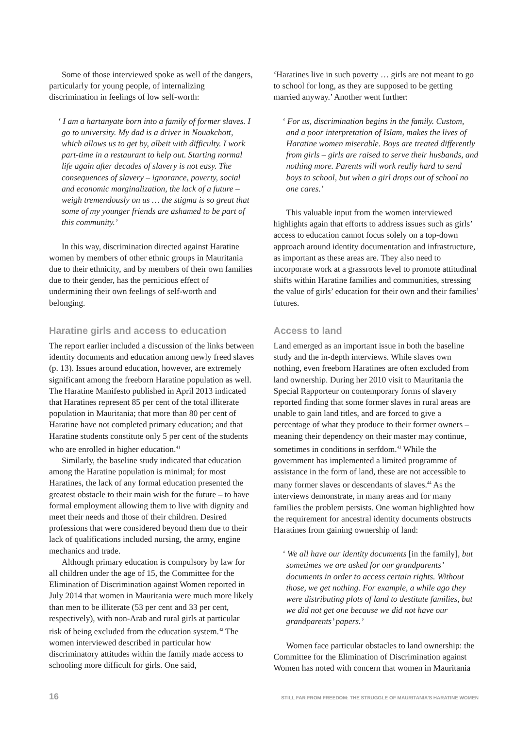Some of those interviewed spoke as well of the dangers, particularly for young people, of internalizing discrimination in feelings of low self-worth:
‘ I am a hartanyate born into a family of former slaves. I go to university. My dad is a driver in Nouakchott, which allows us to get by, albeit with difficulty. I work part-time in a restaurant to help out. Starting normal life again after decades of slavery is not easy. The consequences of slavery – ignorance, poverty, social and economic marginalization, the lack of a future – weigh tremendously on us … the stigma is so great that some of my younger friends are ashamed to be part of this community.’
In this way, discrimination directed against Haratine women by members of other ethnic groups in Mauritania due to their ethnicity, and by members of their own families due to their gender, has the pernicious effect of undermining their own feelings of self-worth and belonging.
Haratine girls and access to education
The report earlier included a discussion of the links between identity documents and education among newly freed slaves (p. 13). Issues around education, however, are extremely significant among the freeborn Haratine population as well. The Haratine Manifesto published in April 2013 indicated that Haratines represent 85 per cent of the total illiterate population in Mauritania; that more than 80 per cent of Haratine have not completed primary education; and that Haratine students constitute only 5 per cent of the students who are enrolled in higher education.<sup>41</sup>
Similarly, the baseline study indicated that education among the Haratine population is minimal; for most Haratines, the lack of any formal education presented the greatest obstacle to their main wish for the future – to have formal employment allowing them to live with dignity and meet their needs and those of their children. Desired professions that were considered beyond them due to their lack of qualifications included nursing, the army, engine mechanics and trade.
Although primary education is compulsory by law for all children under the age of 15, the Committee for the Elimination of Discrimination against Women reported in July 2014 that women in Mauritania were much more likely than men to be illiterate (53 per cent and 33 per cent, respectively), with non-Arab and rural girls at particular risk of being excluded from the education system.<sup>42</sup> The women interviewed described in particular how discriminatory attitudes within the family made access to schooling more difficult for girls. One said,
‘Haratines live in such poverty … girls are not meant to go to school for long, as they are supposed to be getting married anyway.’ Another went further:
‘ For us, discrimination begins in the family. Custom, and a poor interpretation of Islam, makes the lives of Haratine women miserable. Boys are treated differently from girls – girls are raised to serve their husbands, and nothing more. Parents will work really hard to send boys to school, but when a girl drops out of school no one cares.’
This valuable input from the women interviewed highlights again that efforts to address issues such as girls’ access to education cannot focus solely on a top-down approach around identity documentation and infrastructure, as important as these areas are. They also need to incorporate work at a grassroots level to promote attitudinal shifts within Haratine families and communities, stressing the value of girls’ education for their own and their families’ futures.
Access to land
Land emerged as an important issue in both the baseline study and the in-depth interviews. While slaves own nothing, even freeborn Haratines are often excluded from land ownership. During her 2010 visit to Mauritania the Special Rapporteur on contemporary forms of slavery reported finding that some former slaves in rural areas are unable to gain land titles, and are forced to give a percentage of what they produce to their former owners – meaning their dependency on their master may continue, sometimes in conditions in serfdom.<sup>43</sup> While the government has implemented a limited programme of assistance in the form of land, these are not accessible to many former slaves or descendants of slaves.<sup>44</sup> As the interviews demonstrate, in many areas and for many families the problem persists. One woman highlighted how the requirement for ancestral identity documents obstructs Haratines from gaining ownership of land:
‘ We all have our identity documents [in the family], but sometimes we are asked for our grandparents’ documents in order to access certain rights. Without those, we get nothing. For example, a while ago they were distributing plots of land to destitute families, but we did not get one because we did not have our grandparents’ papers.’
Women face particular obstacles to land ownership: the Committee for the Elimination of Discrimination against Women has noted with concern that women in Mauritania
16 STILL FAR FROM FREEDOM: THE STRUGGLE OF MAURITANIA’S HARATINE WOMEN